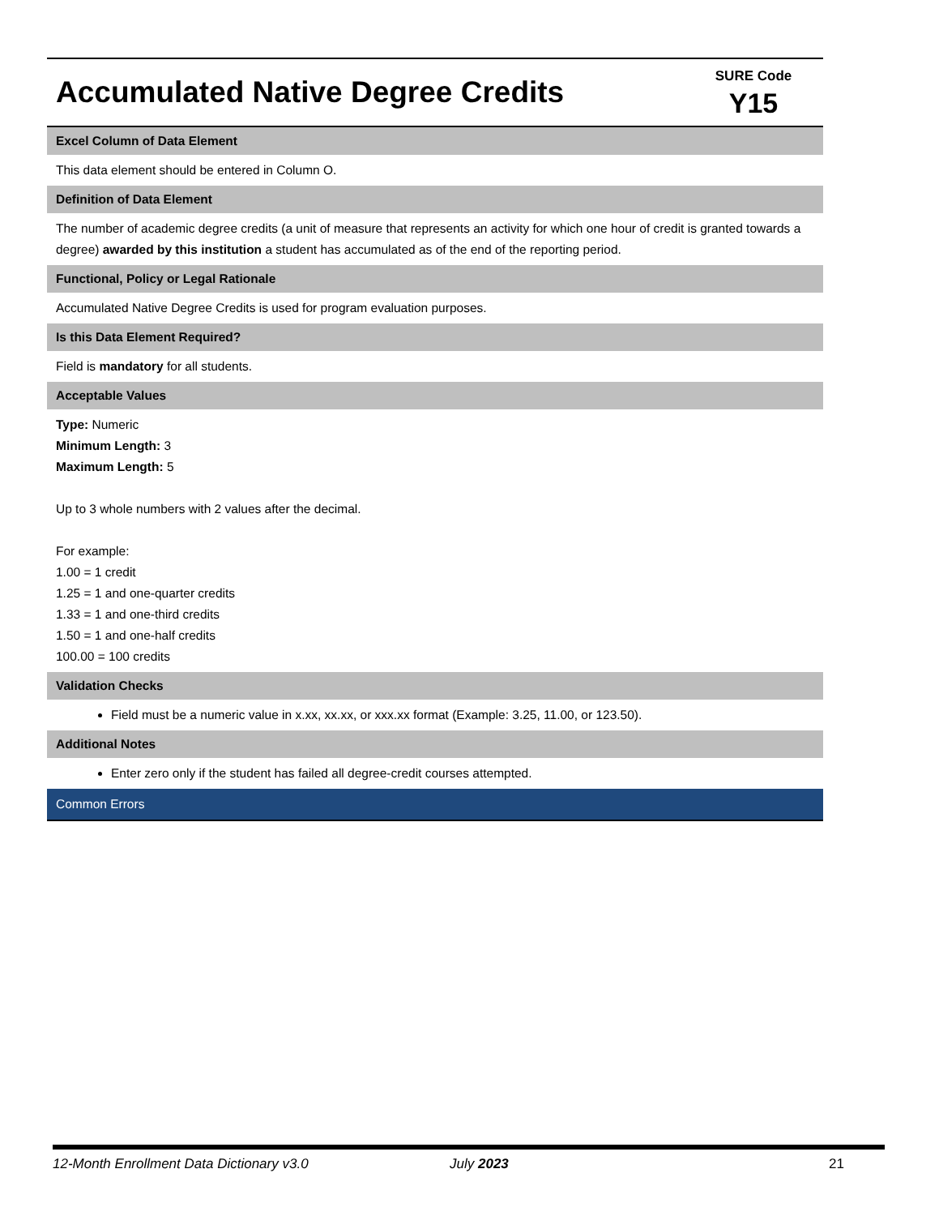| Accumulated Native Degree Credits | SURE Code Y15 |
| Excel Column of Data Element |
| This data element should be entered in Column O. |
| Definition of Data Element |
| The number of academic degree credits (a unit of measure that represents an activity for which one hour of credit is granted towards a degree) awarded by this institution a student has accumulated as of the end of the reporting period. |
| Functional, Policy or Legal Rationale |
| Accumulated Native Degree Credits is used for program evaluation purposes. |
| Is this Data Element Required? |
| Field is mandatory for all students. |
| Acceptable Values |
| Type: Numeric Minimum Length: 3 Maximum Length: 5 Up to 3 whole numbers with 2 values after the decimal. For example: 1.00 = 1 credit 1.25 = 1 and one-quarter credits 1.33 = 1 and one-third credits 1.50 = 1 and one-half credits 100.00 = 100 credits |
| Validation Checks |
| Field must be a numeric value in x.xx, xx.xx, or xxx.xx format (Example: 3.25, 11.00, or 123.50). |
| Additional Notes |
| Enter zero only if the student has failed all degree-credit courses attempted. |
| Common Errors |
12-Month Enrollment Data Dictionary v3.0 July 2023 21